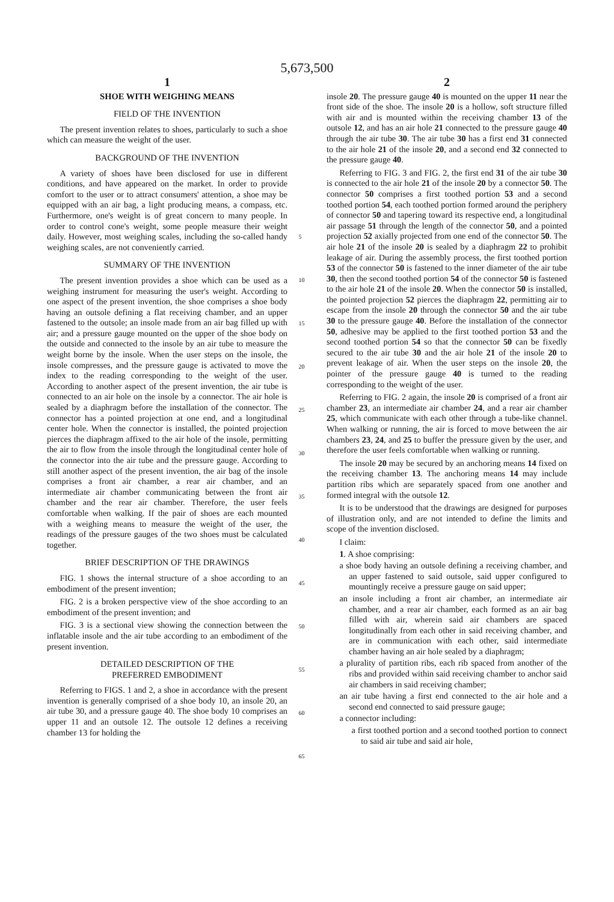5,673,500
1
SHOE WITH WEIGHING MEANS
FIELD OF THE INVENTION
The present invention relates to shoes, particularly to such a shoe which can measure the weight of the user.
BACKGROUND OF THE INVENTION
A variety of shoes have been disclosed for use in different conditions, and have appeared on the market. In order to provide comfort to the user or to attract consumers' attention, a shoe may be equipped with an air bag, a light producing means, a compass, etc. Furthermore, one's weight is of great concern to many people. In order to control cone's weight, some people measure their weight daily. However, most weighing scales, including the so-called handy weighing scales, are not conveniently carried.
SUMMARY OF THE INVENTION
The present invention provides a shoe which can be used as a weighing instrument for measuring the user's weight. According to one aspect of the present invention, the shoe comprises a shoe body having an outsole defining a flat receiving chamber, and an upper fastened to the outsole; an insole made from an air bag filled up with air; and a pressure gauge mounted on the upper of the shoe body on the outside and connected to the insole by an air tube to measure the weight borne by the insole. When the user steps on the insole, the insole compresses, and the pressure gauge is activated to move the index to the reading corresponding to the weight of the user. According to another aspect of the present invention, the air tube is connected to an air hole on the insole by a connector. The air hole is sealed by a diaphragm before the installation of the connector. The connector has a pointed projection at one end, and a longitudinal center hole. When the connector is installed, the pointed projection pierces the diaphragm affixed to the air hole of the insole, permitting the air to flow from the insole through the longitudinal center hole of the connector into the air tube and the pressure gauge. According to still another aspect of the present invention, the air bag of the insole comprises a front air chamber, a rear air chamber, and an intermediate air chamber communicating between the front air chamber and the rear air chamber. Therefore, the user feels comfortable when walking. If the pair of shoes are each mounted with a weighing means to measure the weight of the user, the readings of the pressure gauges of the two shoes must be calculated together.
BRIEF DESCRIPTION OF THE DRAWINGS
FIG. 1 shows the internal structure of a shoe according to an embodiment of the present invention;
FIG. 2 is a broken perspective view of the shoe according to an embodiment of the present invention; and
FIG. 3 is a sectional view showing the connection between the inflatable insole and the air tube according to an embodiment of the present invention.
DETAILED DESCRIPTION OF THE
PREFERRED EMBODIMENT
Referring to FIGS. 1 and 2, a shoe in accordance with the present invention is generally comprised of a shoe body 10, an insole 20, an air tube 30, and a pressure gauge 40. The shoe body 10 comprises an upper 11 and an outsole 12. The outsole 12 defines a receiving chamber 13 for holding the
5
10
15
20
25
30
35
40
45
50
55
60
65
2
insole 20. The pressure gauge 40 is mounted on the upper 11 near the front side of the shoe. The insole 20 is a hollow, soft structure filled with air and is mounted within the receiving chamber 13 of the outsole 12, and has an air hole 21 connected to the pressure gauge 40 through the air tube 30. The air tube 30 has a first end 31 connected to the air hole 21 of the insole 20, and a second end 32 connected to the pressure gauge 40.
Referring to FIG. 3 and FIG. 2, the first end 31 of the air tube 30 is connected to the air hole 21 of the insole 20 by a connector 50. The connector 50 comprises a first toothed portion 53 and a second toothed portion 54, each toothed portion formed around the periphery of connector 50 and tapering toward its respective end, a longitudinal air passage 51 through the length of the connector 50, and a pointed projection 52 axially projected from one end of the connector 50. The air hole 21 of the insole 20 is sealed by a diaphragm 22 to prohibit leakage of air. During the assembly process, the first toothed portion 53 of the connector 50 is fastened to the inner diameter of the air tube 30, then the second toothed portion 54 of the connector 50 is fastened to the air hole 21 of the insole 20. When the connector 50 is installed, the pointed projection 52 pierces the diaphragm 22, permitting air to escape from the insole 20 through the connector 50 and the air tube 30 to the pressure gauge 40. Before the installation of the connector 50, adhesive may be applied to the first toothed portion 53 and the second toothed portion 54 so that the connector 50 can be fixedly secured to the air tube 30 and the air hole 21 of the insole 20 to prevent leakage of air. When the user steps on the insole 20, the pointer of the pressure gauge 40 is turned to the reading corresponding to the weight of the user.
Referring to FIG. 2 again, the insole 20 is comprised of a front air chamber 23, an intermediate air chamber 24, and a rear air chamber 25, which communicate with each other through a tube-like channel. When walking or running, the air is forced to move between the air chambers 23, 24, and 25 to buffer the pressure given by the user, and therefore the user feels comfortable when walking or running.
The insole 20 may be secured by an anchoring means 14 fixed on the receiving chamber 13. The anchoring means 14 may include partition ribs which are separately spaced from one another and formed integral with the outsole 12.
It is to be understood that the drawings are designed for purposes of illustration only, and are not intended to define the limits and scope of the invention disclosed.
I claim:
1. A shoe comprising:
a shoe body having an outsole defining a receiving chamber, and an upper fastened to said outsole, said upper configured to mountingly receive a pressure gauge on said upper;
an insole including a front air chamber, an intermediate air chamber, and a rear air chamber, each formed as an air bag filled with air, wherein said air chambers are spaced longitudinally from each other in said receiving chamber, and are in communication with each other, said intermediate chamber having an air hole sealed by a diaphragm;
a plurality of partition ribs, each rib spaced from another of the ribs and provided within said receiving chamber to anchor said air chambers in said receiving chamber;
an air tube having a first end connected to the air hole and a second end connected to said pressure gauge;
a connector including:
a first toothed portion and a second toothed portion to connect to said air tube and said air hole,